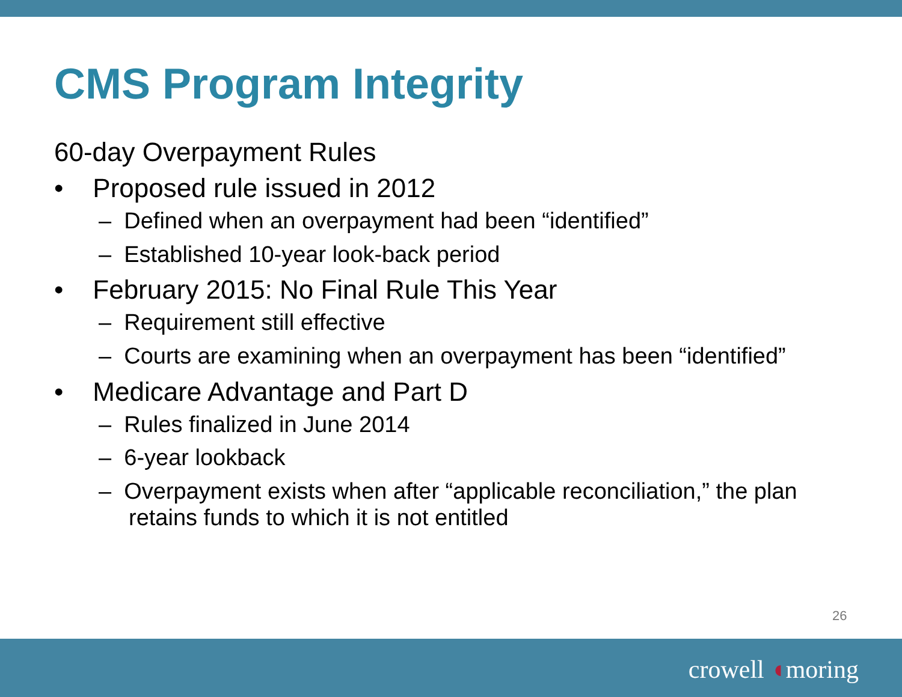CMS Program Integrity
60-day Overpayment Rules
• Proposed rule issued in 2012
– Defined when an overpayment had been “identified”
– Established 10-year look-back period
• February 2015: No Final Rule This Year
– Requirement still effective
– Courts are examining when an overpayment has been “identified”
• Medicare Advantage and Part D
– Rules finalized in June 2014
– 6-year lookback
– Overpayment exists when after “applicable reconciliation,” the plan retains funds to which it is not entitled
26
crowell ◖moring